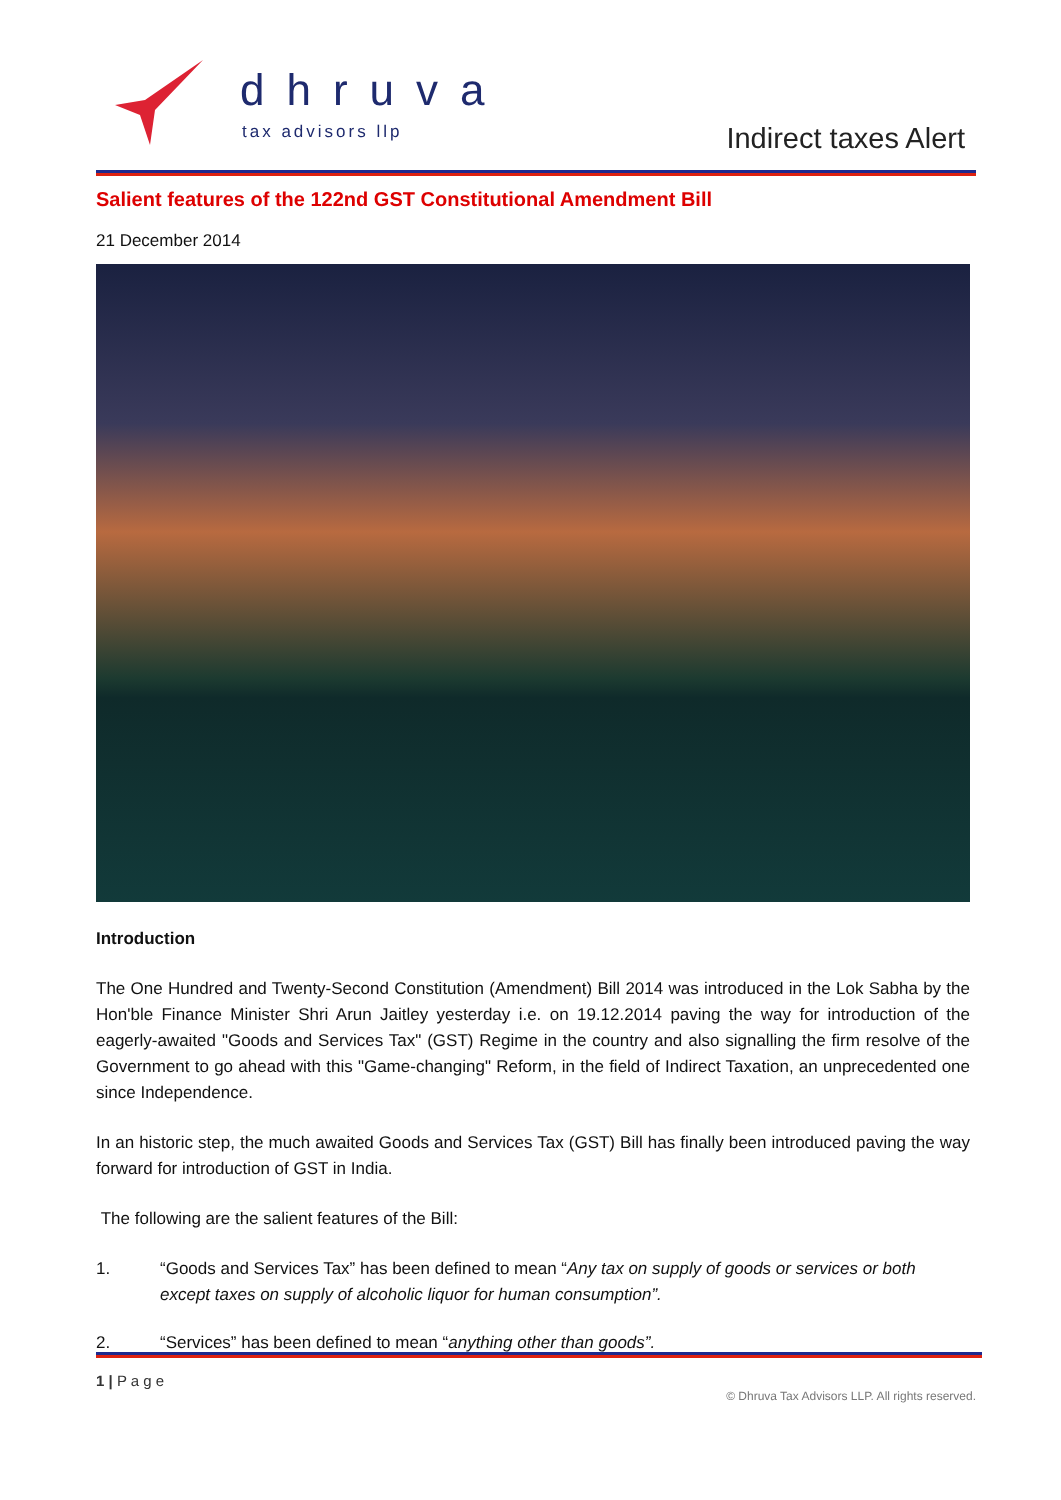dhruva
tax advisors llp Indirect taxes Alert
Salient features of the 122nd GST Constitutional Amendment Bill
21 December 2014
Introduction
The One Hundred and Twenty-Second Constitution (Amendment) Bill 2014 was introduced in the Lok Sabha by the Hon'ble Finance Minister Shri Arun Jaitley yesterday i.e. on 19.12.2014 paving the way for introduction of the eagerly-awaited "Goods and Services Tax" (GST) Regime in the country and also signalling the firm resolve of the Government to go ahead with this "Game-changing" Reform, in the field of Indirect Taxation, an unprecedented one since Independence.
In an historic step, the much awaited Goods and Services Tax (GST) Bill has finally been introduced paving the way forward for introduction of GST in India.
The following are the salient features of the Bill:
1. “Goods and Services Tax” has been defined to mean “Any tax on supply of goods or services or both except taxes on supply of alcoholic liquor for human consumption”.
2. “Services” has been defined to mean “anything other than goods”.
1 | P a g e
© Dhruva Tax Advisors LLP. All rights reserved.